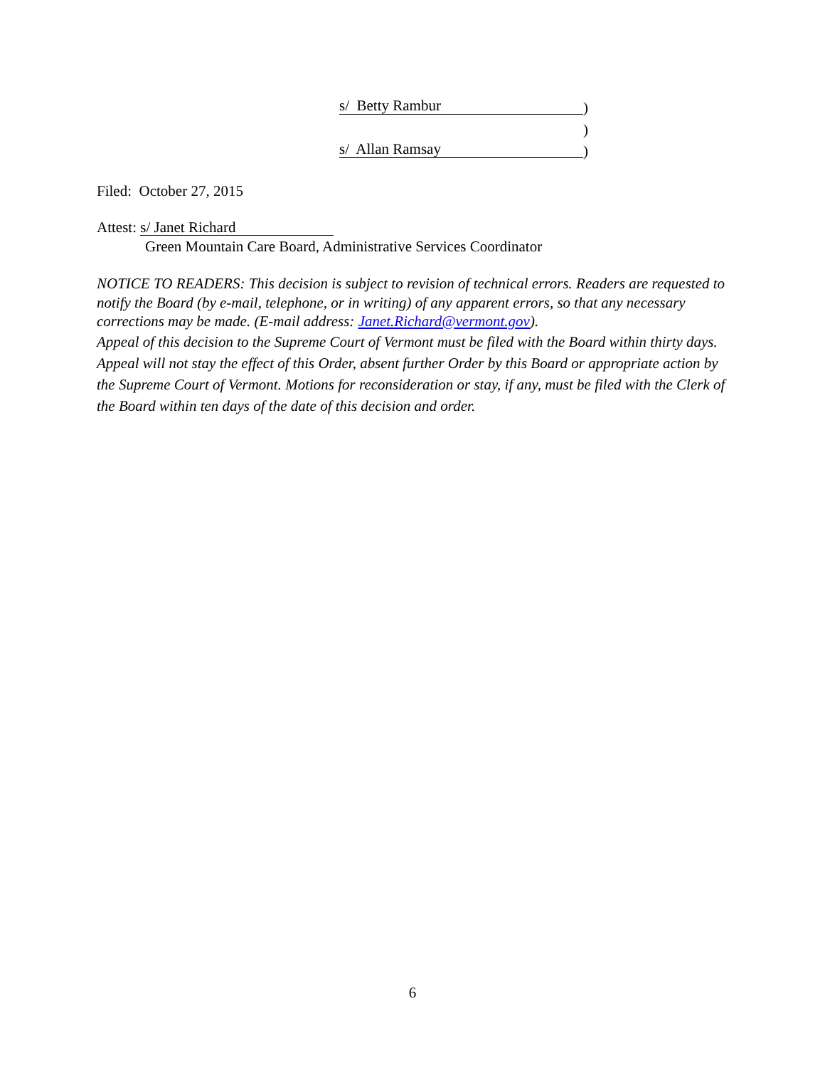s/ Betty Rambur)
)
s/ Allan Ramsay)
Filed: October 27, 2015
Attest: s/ Janet Richard
Green Mountain Care Board, Administrative Services Coordinator
NOTICE TO READERS: This decision is subject to revision of technical errors. Readers are requested to notify the Board (by e-mail, telephone, or in writing) of any apparent errors, so that any necessary corrections may be made. (E-mail address: Janet.Richard@vermont.gov).
Appeal of this decision to the Supreme Court of Vermont must be filed with the Board within thirty days. Appeal will not stay the effect of this Order, absent further Order by this Board or appropriate action by the Supreme Court of Vermont. Motions for reconsideration or stay, if any, must be filed with the Clerk of the Board within ten days of the date of this decision and order.
6